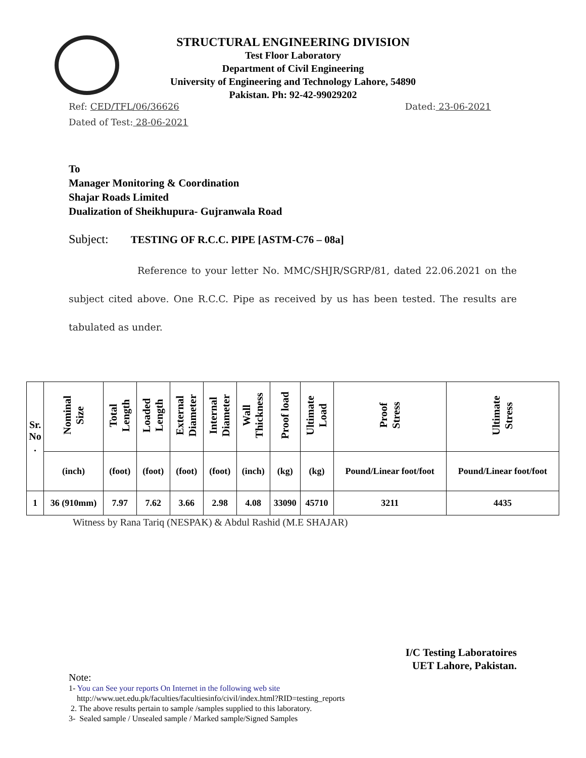STRUCTURAL ENGINEERING DIVISION
Test Floor Laboratory
Department of Civil Engineering
University of Engineering and Technology Lahore, 54890
Pakistan. Ph: 92-42-99029202
Ref: CED/TFL/06/36626 Dated: 23-06-2021
Dated of Test: 28-06-2021
To
Manager Monitoring & Coordination
Shajar Roads Limited
Dualization of Sheikhupura- Gujranwala Road
Subject: TESTING OF R.C.C. PIPE [ASTM-C76 – 08a]
Reference to your letter No. MMC/SHJR/SGRP/81, dated 22.06.2021 on the subject cited above. One R.C.C. Pipe as received by us has been tested. The results are tabulated as under.
| Sr. No . | Nominal Size | Total Length | Loaded Length | External Diameter | Internal Diameter | Wall Thickness | Proof load | Ultimate Load | Proof Stress | Ultimate Stress |
| --- | --- | --- | --- | --- | --- | --- | --- | --- | --- | --- |
| | (inch) | (foot) | (foot) | (foot) | (foot) | (inch) | (kg) | (kg) | Pound/Linear foot/foot | Pound/Linear foot/foot |
| 1 | 36 (910mm) | 7.97 | 7.62 | 3.66 | 2.98 | 4.08 | 33090 | 45710 | 3211 | 4435 |
Witness by Rana Tariq (NESPAK) & Abdul Rashid (M.E SHAJAR)
I/C Testing Laboratoires
UET Lahore, Pakistan.
Note:
1- You can See your reports On Internet in the following web site
http://www.uet.edu.pk/faculties/facultiesinfo/civil/index.html?RID=testing_reports
2. The above results pertain to sample /samples supplied to this laboratory.
3- Sealed sample / Unsealed sample / Marked sample/Signed Samples